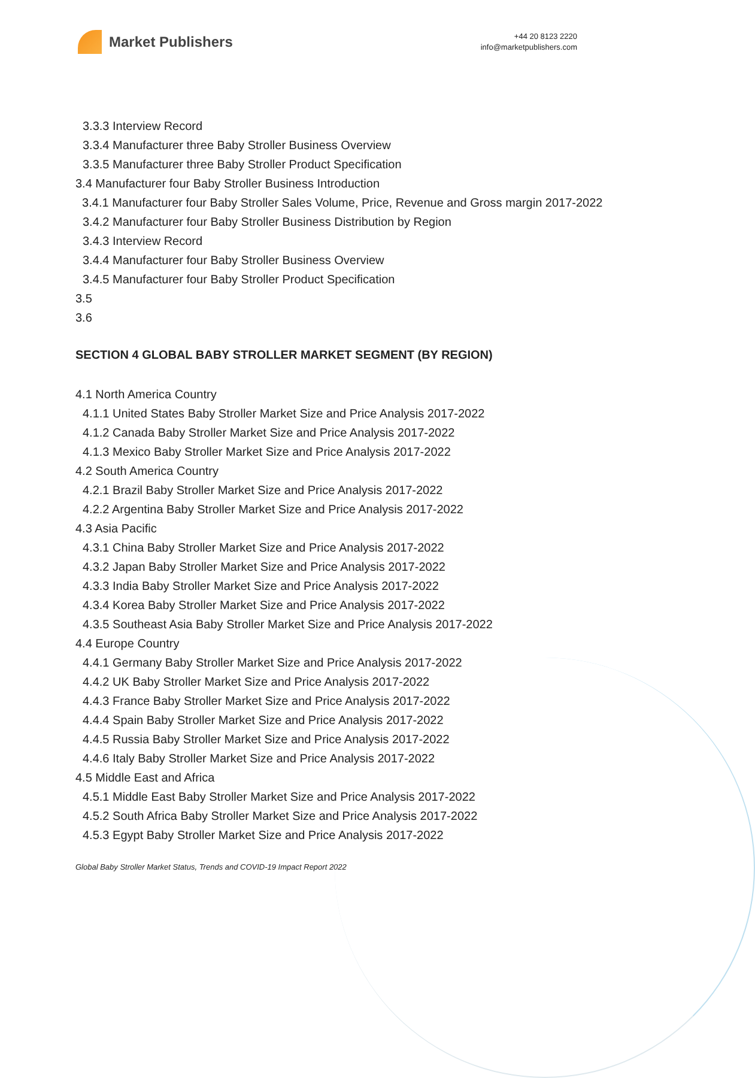Market Publishers
+44 20 8123 2220
info@marketpublishers.com
3.3.3 Interview Record
3.3.4 Manufacturer three Baby Stroller Business Overview
3.3.5 Manufacturer three Baby Stroller Product Specification
3.4 Manufacturer four Baby Stroller Business Introduction
3.4.1 Manufacturer four Baby Stroller Sales Volume, Price, Revenue and Gross margin 2017-2022
3.4.2 Manufacturer four Baby Stroller Business Distribution by Region
3.4.3 Interview Record
3.4.4 Manufacturer four Baby Stroller Business Overview
3.4.5 Manufacturer four Baby Stroller Product Specification
3.5
3.6
SECTION 4 GLOBAL BABY STROLLER MARKET SEGMENT (BY REGION)
4.1 North America Country
4.1.1 United States Baby Stroller Market Size and Price Analysis 2017-2022
4.1.2 Canada Baby Stroller Market Size and Price Analysis 2017-2022
4.1.3 Mexico Baby Stroller Market Size and Price Analysis 2017-2022
4.2 South America Country
4.2.1 Brazil Baby Stroller Market Size and Price Analysis 2017-2022
4.2.2 Argentina Baby Stroller Market Size and Price Analysis 2017-2022
4.3 Asia Pacific
4.3.1 China Baby Stroller Market Size and Price Analysis 2017-2022
4.3.2 Japan Baby Stroller Market Size and Price Analysis 2017-2022
4.3.3 India Baby Stroller Market Size and Price Analysis 2017-2022
4.3.4 Korea Baby Stroller Market Size and Price Analysis 2017-2022
4.3.5 Southeast Asia Baby Stroller Market Size and Price Analysis 2017-2022
4.4 Europe Country
4.4.1 Germany Baby Stroller Market Size and Price Analysis 2017-2022
4.4.2 UK Baby Stroller Market Size and Price Analysis 2017-2022
4.4.3 France Baby Stroller Market Size and Price Analysis 2017-2022
4.4.4 Spain Baby Stroller Market Size and Price Analysis 2017-2022
4.4.5 Russia Baby Stroller Market Size and Price Analysis 2017-2022
4.4.6 Italy Baby Stroller Market Size and Price Analysis 2017-2022
4.5 Middle East and Africa
4.5.1 Middle East Baby Stroller Market Size and Price Analysis 2017-2022
4.5.2 South Africa Baby Stroller Market Size and Price Analysis 2017-2022
4.5.3 Egypt Baby Stroller Market Size and Price Analysis 2017-2022
Global Baby Stroller Market Status, Trends and COVID-19 Impact Report 2022